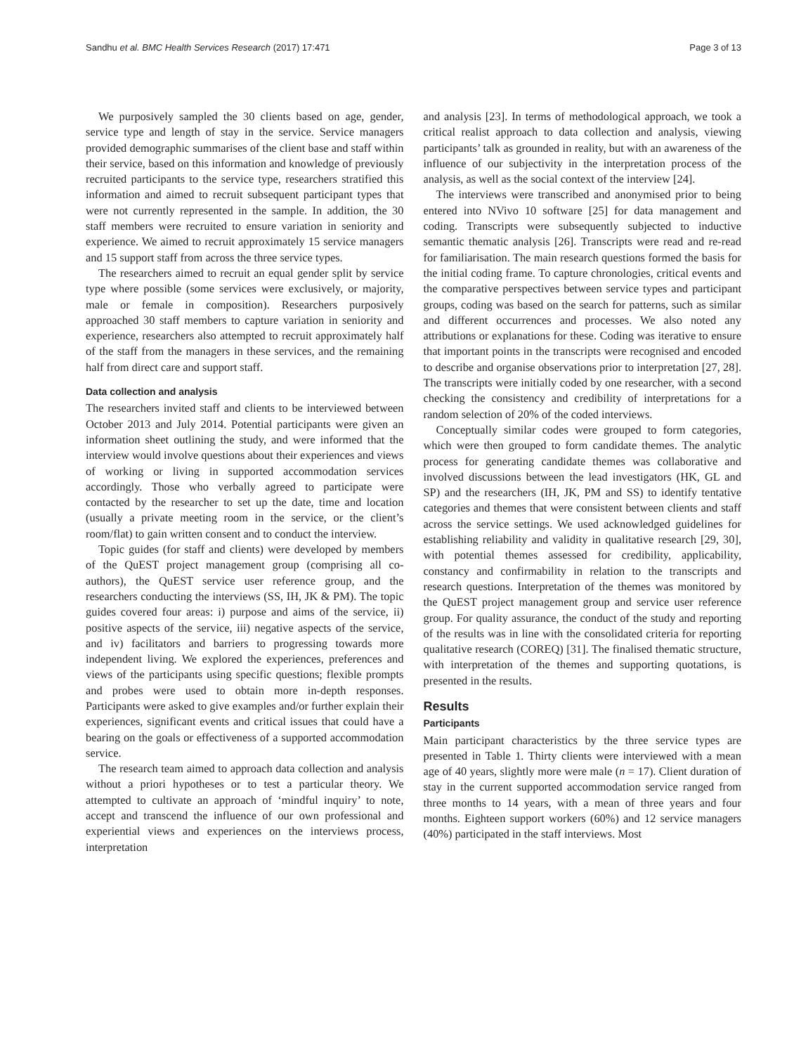Sandhu et al. BMC Health Services Research (2017) 17:471 Page 3 of 13
We purposively sampled the 30 clients based on age, gender, service type and length of stay in the service. Service managers provided demographic summarises of the client base and staff within their service, based on this information and knowledge of previously recruited participants to the service type, researchers stratified this information and aimed to recruit subsequent participant types that were not currently represented in the sample. In addition, the 30 staff members were recruited to ensure variation in seniority and experience. We aimed to recruit approximately 15 service managers and 15 support staff from across the three service types.
The researchers aimed to recruit an equal gender split by service type where possible (some services were exclusively, or majority, male or female in composition). Researchers purposively approached 30 staff members to capture variation in seniority and experience, researchers also attempted to recruit approximately half of the staff from the managers in these services, and the remaining half from direct care and support staff.
Data collection and analysis
The researchers invited staff and clients to be interviewed between October 2013 and July 2014. Potential participants were given an information sheet outlining the study, and were informed that the interview would involve questions about their experiences and views of working or living in supported accommodation services accordingly. Those who verbally agreed to participate were contacted by the researcher to set up the date, time and location (usually a private meeting room in the service, or the client’s room/flat) to gain written consent and to conduct the interview.
Topic guides (for staff and clients) were developed by members of the QuEST project management group (comprising all co-authors), the QuEST service user reference group, and the researchers conducting the interviews (SS, IH, JK & PM). The topic guides covered four areas: i) purpose and aims of the service, ii) positive aspects of the service, iii) negative aspects of the service, and iv) facilitators and barriers to progressing towards more independent living. We explored the experiences, preferences and views of the participants using specific questions; flexible prompts and probes were used to obtain more in-depth responses. Participants were asked to give examples and/or further explain their experiences, significant events and critical issues that could have a bearing on the goals or effectiveness of a supported accommodation service.
The research team aimed to approach data collection and analysis without a priori hypotheses or to test a particular theory. We attempted to cultivate an approach of ‘mindful inquiry’ to note, accept and transcend the influence of our own professional and experiential views and experiences on the interviews process, interpretation
and analysis [23]. In terms of methodological approach, we took a critical realist approach to data collection and analysis, viewing participants’ talk as grounded in reality, but with an awareness of the influence of our subjectivity in the interpretation process of the analysis, as well as the social context of the interview [24].
The interviews were transcribed and anonymised prior to being entered into NVivo 10 software [25] for data management and coding. Transcripts were subsequently subjected to inductive semantic thematic analysis [26]. Transcripts were read and re-read for familiarisation. The main research questions formed the basis for the initial coding frame. To capture chronologies, critical events and the comparative perspectives between service types and participant groups, coding was based on the search for patterns, such as similar and different occurrences and processes. We also noted any attributions or explanations for these. Coding was iterative to ensure that important points in the transcripts were recognised and encoded to describe and organise observations prior to interpretation [27, 28]. The transcripts were initially coded by one researcher, with a second checking the consistency and credibility of interpretations for a random selection of 20% of the coded interviews.
Conceptually similar codes were grouped to form categories, which were then grouped to form candidate themes. The analytic process for generating candidate themes was collaborative and involved discussions between the lead investigators (HK, GL and SP) and the researchers (IH, JK, PM and SS) to identify tentative categories and themes that were consistent between clients and staff across the service settings. We used acknowledged guidelines for establishing reliability and validity in qualitative research [29, 30], with potential themes assessed for credibility, applicability, constancy and confirmability in relation to the transcripts and research questions. Interpretation of the themes was monitored by the QuEST project management group and service user reference group. For quality assurance, the conduct of the study and reporting of the results was in line with the consolidated criteria for reporting qualitative research (COREQ) [31]. The finalised thematic structure, with interpretation of the themes and supporting quotations, is presented in the results.
Results
Participants
Main participant characteristics by the three service types are presented in Table 1. Thirty clients were interviewed with a mean age of 40 years, slightly more were male (n = 17). Client duration of stay in the current supported accommodation service ranged from three months to 14 years, with a mean of three years and four months. Eighteen support workers (60%) and 12 service managers (40%) participated in the staff interviews. Most